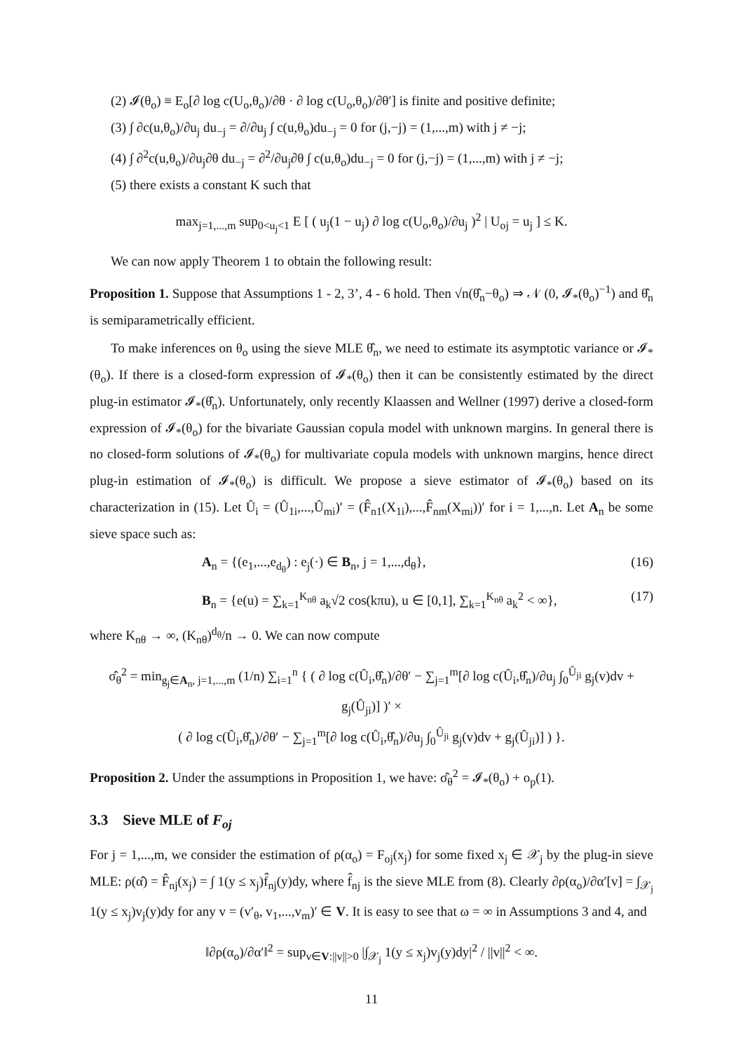(2) 𝓘(θ<sub>o</sub>) ≡ E<sub>o</sub>[∂ log c(U<sub>o</sub>,θ<sub>o</sub>)/∂θ · ∂ log c(U<sub>o</sub>,θ<sub>o</sub>)/∂θ′] is finite and positive definite;
(3) ∫ ∂c(u,θ<sub>o</sub>)/∂u<sub>j</sub> du<sub>−j</sub> = ∂/∂u<sub>j</sub> ∫ c(u,θ<sub>o</sub>)du<sub>−j</sub> = 0 for (j,−j) = (1,...,m) with j ≠ −j;
(4) ∫ ∂<sup>2</sup>c(u,θ<sub>o</sub>)/∂u<sub>j</sub>∂θ du<sub>−j</sub> = ∂<sup>2</sup>/∂u<sub>j</sub>∂θ ∫ c(u,θ<sub>o</sub>)du<sub>−j</sub> = 0 for (j,−j) = (1,...,m) with j ≠ −j;
(5) there exists a constant K such that
max<sub>j=1,...,m</sub> sup<sub>0<u<sub>j</sub><1</sub> E [ ( u<sub>j</sub>(1 − u<sub>j</sub>) ∂ log c(U<sub>o</sub>,θ<sub>o</sub>)/∂u<sub>j</sub> )<sup>2</sup> | U<sub>oj</sub> = u<sub>j</sub> ] ≤ K.
We can now apply Theorem 1 to obtain the following result:
Proposition 1. Suppose that Assumptions 1 - 2, 3’, 4 - 6 hold. Then √n(θ̂<sub>n</sub>−θ<sub>o</sub>) ⇒ 𝒩 (0, 𝓘<sub>*</sub>(θ<sub>o</sub>)<sup>−1</sup>) and θ̂<sub>n</sub> is semiparametrically efficient.
To make inferences on θ<sub>o</sub> using the sieve MLE θ̂<sub>n</sub>, we need to estimate its asymptotic variance or 𝓘<sub>*</sub>(θ<sub>o</sub>). If there is a closed-form expression of 𝓘<sub>*</sub>(θ<sub>o</sub>) then it can be consistently estimated by the direct plug-in estimator 𝓘<sub>*</sub>(θ̂<sub>n</sub>). Unfortunately, only recently Klaassen and Wellner (1997) derive a closed-form expression of 𝓘<sub>*</sub>(θ<sub>o</sub>) for the bivariate Gaussian copula model with unknown margins. In general there is no closed-form solutions of 𝓘<sub>*</sub>(θ<sub>o</sub>) for multivariate copula models with unknown margins, hence direct plug-in estimation of 𝓘<sub>*</sub>(θ<sub>o</sub>) is difficult. We propose a sieve estimator of 𝓘<sub>*</sub>(θ<sub>o</sub>) based on its characterization in (15). Let Û<sub>i</sub> = (Û<sub>1i</sub>,...,Û<sub>mi</sub>)′ = (F̂<sub>n1</sub>(X<sub>1i</sub>),...,F̂<sub>nm</sub>(X<sub>mi</sub>))′ for i = 1,...,n. Let A<sub>n</sub> be some sieve space such as:
A<sub>n</sub> = {(e<sub>1</sub>,...,e<sub>d<sub>θ</sub></sub>) : e<sub>j</sub>(·) ∈ B<sub>n</sub>, j = 1,...,d<sub>θ</sub>}, (16)
B<sub>n</sub> = {e(u) = ∑<sub>k=1</sub><sup>K<sub>nθ</sub></sup> a<sub>k</sub>√2 cos(kπu), u ∈ [0,1], ∑<sub>k=1</sub><sup>K<sub>nθ</sub></sup> a<sub>k</sub><sup>2</sup> < ∞}, (17)
where K<sub>nθ</sub> → ∞, (K<sub>nθ</sub>)<sup>d<sub>θ</sub></sup>/n → 0. We can now compute
σ̂<sub>θ</sub><sup>2</sup> = min<sub>g<sub>j</sub>∈A<sub>n</sub>, j=1,...,m</sub> (1/n) ∑<sub>i=1</sub><sup>n</sup> { ( ∂ log c(Û<sub>i</sub>,θ̂<sub>n</sub>)/∂θ′ − ∑<sub>j=1</sub><sup>m</sup>[∂ log c(Û<sub>i</sub>,θ̂<sub>n</sub>)/∂u<sub>j</sub> ∫<sub>0</sub><sup>Û<sub>ji</sub></sup> g<sub>j</sub>(v)dv + g<sub>j</sub>(Û<sub>ji</sub>)] )′ ×
( ∂ log c(Û<sub>i</sub>,θ̂<sub>n</sub>)/∂θ′ − ∑<sub>j=1</sub><sup>m</sup>[∂ log c(Û<sub>i</sub>,θ̂<sub>n</sub>)/∂u<sub>j</sub> ∫<sub>0</sub><sup>Û<sub>ji</sub></sup> g<sub>j</sub>(v)dv + g<sub>j</sub>(Û<sub>ji</sub>)] ) }.
Proposition 2. Under the assumptions in Proposition 1, we have: σ̂<sub>θ</sub><sup>2</sup> = 𝓘<sub>*</sub>(θ<sub>o</sub>) + o<sub>p</sub>(1).
3.3 Sieve MLE of F<sub>oj</sub>
For j = 1,...,m, we consider the estimation of ρ(α<sub>o</sub>) = F<sub>oj</sub>(x<sub>j</sub>) for some fixed x<sub>j</sub> ∈ 𝒳<sub>j</sub> by the plug-in sieve MLE: ρ(α̂) = F̂<sub>nj</sub>(x<sub>j</sub>) = ∫ 1(y ≤ x<sub>j</sub>)f̂<sub>nj</sub>(y)dy, where f̂<sub>nj</sub> is the sieve MLE from (8). Clearly ∂ρ(α<sub>o</sub>)/∂α′[v] = ∫<sub>𝒳<sub>j</sub></sub> 1(y ≤ x<sub>j</sub>)v<sub>j</sub>(y)dy for any v = (v′<sub>θ</sub>, v<sub>1</sub>,...,v<sub>m</sub>)′ ∈ V. It is easy to see that ω = ∞ in Assumptions 3 and 4, and
‖∂ρ(α<sub>o</sub>)/∂α′‖<sup>2</sup> = sup<sub>v∈V:||v||>0</sub> |∫<sub>𝒳<sub>j</sub></sub> 1(y ≤ x<sub>j</sub>)v<sub>j</sub>(y)dy|<sup>2</sup> / ||v||<sup>2</sup> < ∞.
11